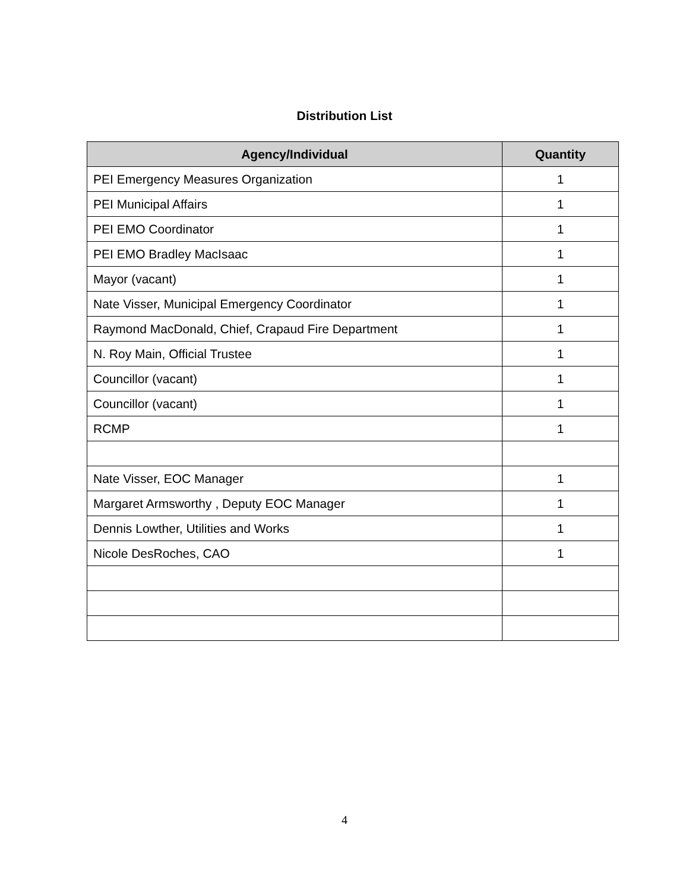Distribution List
| Agency/Individual | Quantity |
| --- | --- |
| PEI Emergency Measures Organization | 1 |
| PEI Municipal Affairs | 1 |
| PEI EMO Coordinator | 1 |
| PEI EMO Bradley MacIsaac | 1 |
| Mayor (vacant) | 1 |
| Nate Visser, Municipal Emergency Coordinator | 1 |
| Raymond MacDonald, Chief, Crapaud Fire Department | 1 |
| N. Roy Main, Official Trustee | 1 |
| Councillor (vacant) | 1 |
| Councillor (vacant) | 1 |
| RCMP | 1 |
| Nate Visser, EOC Manager | 1 |
| Margaret Armsworthy , Deputy EOC Manager | 1 |
| Dennis Lowther, Utilities and Works | 1 |
| Nicole DesRoches, CAO | 1 |
4